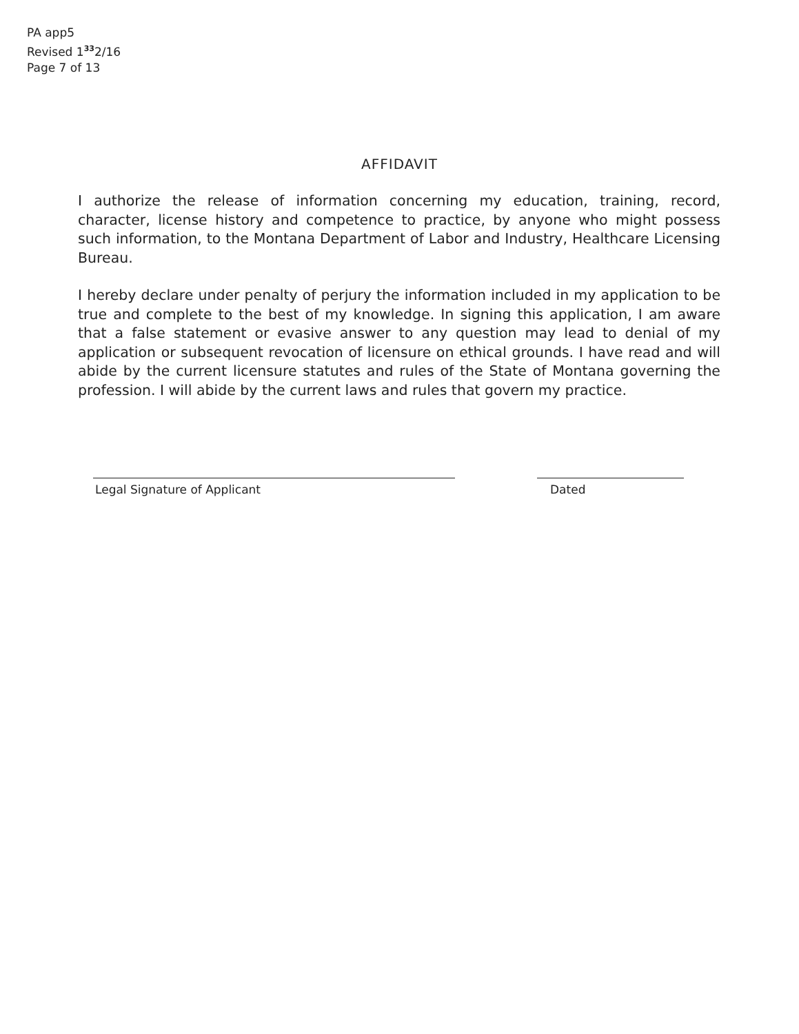PA app5
Revised 1<sup>33</sup>2/16
Page 7 of 13
AFFIDAVIT
I authorize the release of information concerning my education, training, record, character, license history and competence to practice, by anyone who might possess such information, to the Montana Department of Labor and Industry, Healthcare Licensing Bureau.
I hereby declare under penalty of perjury the information included in my application to be true and complete to the best of my knowledge. In signing this application, I am aware that a false statement or evasive answer to any question may lead to denial of my application or subsequent revocation of licensure on ethical grounds. I have read and will abide by the current licensure statutes and rules of the State of Montana governing the profession. I will abide by the current laws and rules that govern my practice.
Legal Signature of Applicant Dated